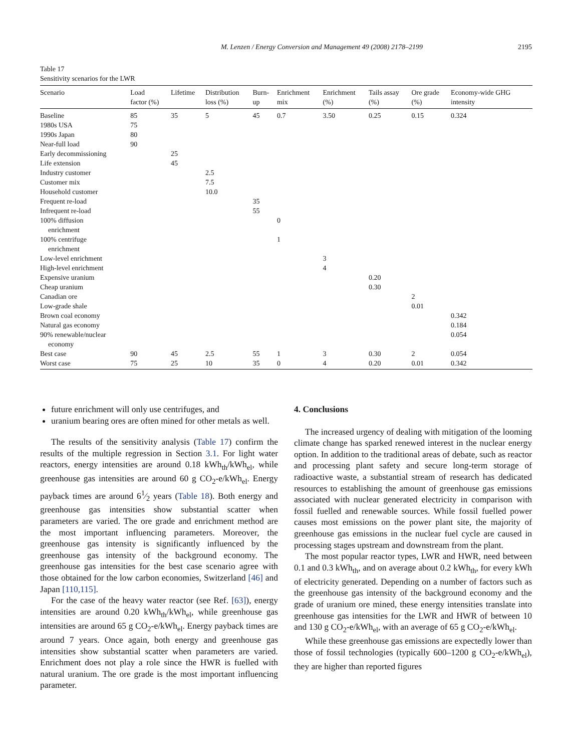M. Lenzen / Energy Conversion and Management 49 (2008) 2178–2199 2195
Table 17
Sensitivity scenarios for the LWR
| Scenario | Load factor (%) | Lifetime | Distribution loss (%) | Burn- up | Enrichment mix | Enrichment (%) | Tails assay (%) | Ore grade (%) | Economy-wide GHG intensity |
| --- | --- | --- | --- | --- | --- | --- | --- | --- | --- |
| Baseline | 85 | 35 | 5 | 45 | 0.7 | 3.50 | 0.25 | 0.15 | 0.324 |
| 1980s USA | 75 | | | | | | | | |
| 1990s Japan | 80 | | | | | | | | |
| Near-full load | 90 | | | | | | | | |
| Early decommissioning | | 25 | | | | | | | |
| Life extension | | 45 | | | | | | | |
| Industry customer | | | 2.5 | | | | | | |
| Customer mix | | | 7.5 | | | | | | |
| Household customer | | | 10.0 | | | | | | |
| Frequent re-load | | | | 35 | | | | | |
| Infrequent re-load | | | | 55 | | | | | |
| 100% diffusion enrichment | | | | | 0 | | | | |
| 100% centrifuge enrichment | | | | | 1 | | | | |
| Low-level enrichment | | | | | | 3 | | | |
| High-level enrichment | | | | | | 4 | | | |
| Expensive uranium | | | | | | | 0.20 | | |
| Cheap uranium | | | | | | | 0.30 | | |
| Canadian ore | | | | | | | | 2 | |
| Low-grade shale | | | | | | | | 0.01 | |
| Brown coal economy | | | | | | | | | 0.342 |
| Natural gas economy | | | | | | | | | 0.184 |
| 90% renewable/nuclear economy | | | | | | | | | 0.054 |
| Best case | 90 | 45 | 2.5 | 55 | 1 | 3 | 0.30 | 2 | 0.054 |
| Worst case | 75 | 25 | 10 | 35 | 0 | 4 | 0.20 | 0.01 | 0.342 |
future enrichment will only use centrifuges, and
uranium bearing ores are often mined for other metals as well.
The results of the sensitivity analysis (Table 17) confirm the results of the multiple regression in Section 3.1. For light water reactors, energy intensities are around 0.18 kWh<sub>th</sub>/kWh<sub>el</sub>, while greenhouse gas intensities are around 60 g CO<sub>2</sub>-e/kWh<sub>el</sub>. Energy payback times are around 61⁄2 years (Table 18). Both energy and greenhouse gas intensities show substantial scatter when parameters are varied. The ore grade and enrichment method are the most important influencing parameters. Moreover, the greenhouse gas intensity is significantly influenced by the greenhouse gas intensity of the background economy. The greenhouse gas intensities for the best case scenario agree with those obtained for the low carbon economies, Switzerland [46] and Japan [110,115].
For the case of the heavy water reactor (see Ref. [63]), energy intensities are around 0.20 kWh<sub>th</sub>/kWh<sub>el</sub>, while greenhouse gas intensities are around 65 g CO<sub>2</sub>-e/kWh<sub>el</sub>. Energy payback times are around 7 years. Once again, both energy and greenhouse gas intensities show substantial scatter when parameters are varied. Enrichment does not play a role since the HWR is fuelled with natural uranium. The ore grade is the most important influencing parameter.
4. Conclusions
The increased urgency of dealing with mitigation of the looming climate change has sparked renewed interest in the nuclear energy option. In addition to the traditional areas of debate, such as reactor and processing plant safety and secure long-term storage of radioactive waste, a substantial stream of research has dedicated resources to establishing the amount of greenhouse gas emissions associated with nuclear generated electricity in comparison with fossil fuelled and renewable sources. While fossil fuelled power causes most emissions on the power plant site, the majority of greenhouse gas emissions in the nuclear fuel cycle are caused in processing stages upstream and downstream from the plant.
The most popular reactor types, LWR and HWR, need between 0.1 and 0.3 kWh<sub>th</sub>, and on average about 0.2 kWh<sub>th</sub>, for every kWh of electricity generated. Depending on a number of factors such as the greenhouse gas intensity of the background economy and the grade of uranium ore mined, these energy intensities translate into greenhouse gas intensities for the LWR and HWR of between 10 and 130 g CO<sub>2</sub>-e/kWh<sub>el</sub>, with an average of 65 g CO<sub>2</sub>-e/kWh<sub>el</sub>.
While these greenhouse gas emissions are expectedly lower than those of fossil technologies (typically 600–1200 g CO<sub>2</sub>-e/kWh<sub>el</sub>), they are higher than reported figures